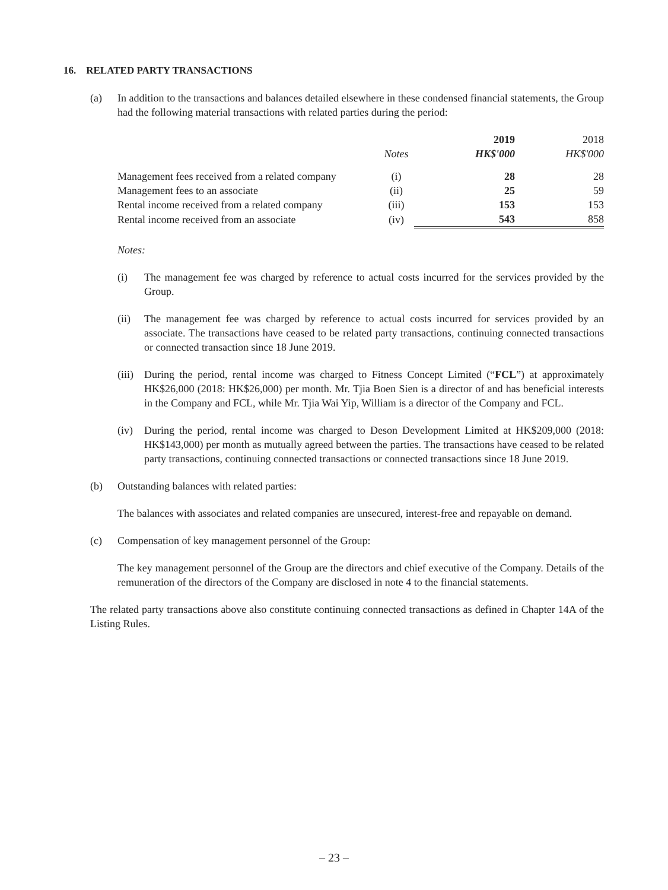16. RELATED PARTY TRANSACTIONS
(a) In addition to the transactions and balances detailed elsewhere in these condensed financial statements, the Group had the following material transactions with related parties during the period:
| | | 2019 | 2018 |
| | Notes | HK$'000 | HK$'000 |
| Management fees received from a related company | (i) | 28 | 28 |
| Management fees to an associate | (ii) | 25 | 59 |
| Rental income received from a related company | (iii) | 153 | 153 |
| Rental income received from an associate | (iv) | 543 | 858 |
Notes:
(i) The management fee was charged by reference to actual costs incurred for the services provided by the Group.
(ii) The management fee was charged by reference to actual costs incurred for services provided by an associate. The transactions have ceased to be related party transactions, continuing connected transactions or connected transaction since 18 June 2019.
(iii)
During the period, rental income was charged to Fitness Concept Limited (“FCL”) at approximately HK$26,000 (2018: HK$26,000) per month. Mr. Tjia Boen Sien is a director of and has beneficial interests in the Company and FCL, while Mr. Tjia Wai Yip, William is a director of the Company and FCL.
(iv) During the period, rental income was charged to Deson Development Limited at HK$209,000 (2018: HK$143,000) per month as mutually agreed between the parties. The transactions have ceased to be related party transactions, continuing connected transactions or connected transactions since 18 June 2019.
(b) Outstanding balances with related parties:
The balances with associates and related companies are unsecured, interest-free and repayable on demand.
(c) Compensation of key management personnel of the Group:
The key management personnel of the Group are the directors and chief executive of the Company. Details of the remuneration of the directors of the Company are disclosed in note 4 to the financial statements.
The related party transactions above also constitute continuing connected transactions as defined in Chapter 14A of the Listing Rules.
– 23 –